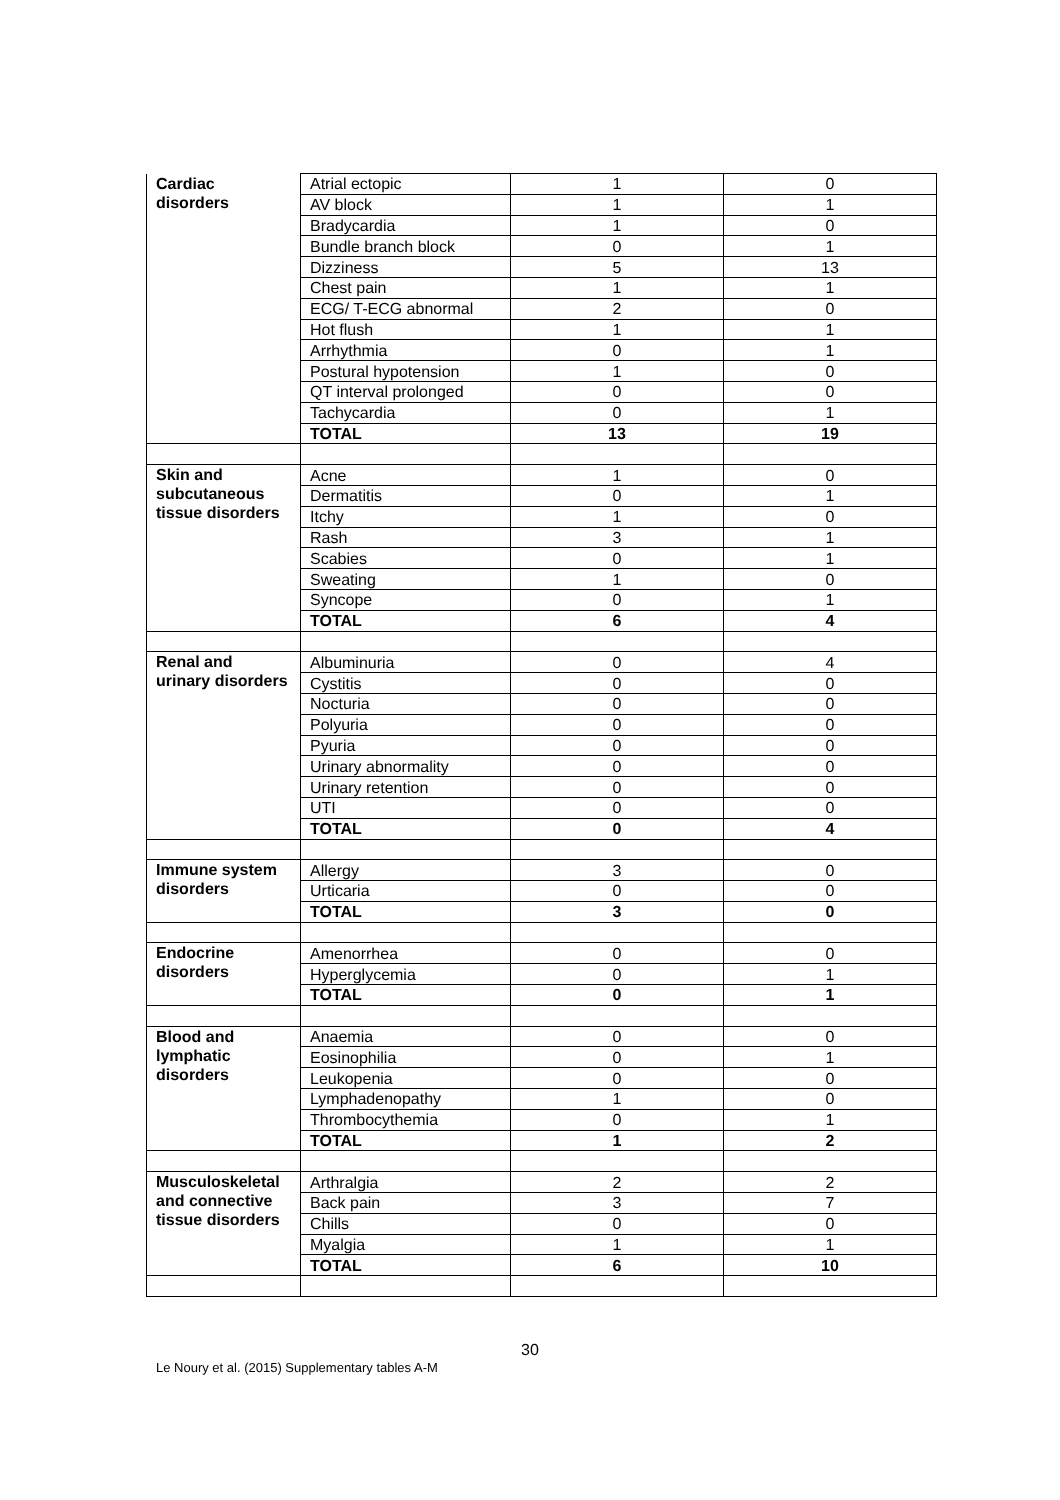| Cardiac disorders | Atrial ectopic | 1 | 0 |
| | AV block | 1 | 1 |
| | Bradycardia | 1 | 0 |
| | Bundle branch block | 0 | 1 |
| | Dizziness | 5 | 13 |
| | Chest pain | 1 | 1 |
| | ECG/ T-ECG abnormal | 2 | 0 |
| | Hot flush | 1 | 1 |
| | Arrhythmia | 0 | 1 |
| | Postural hypotension | 1 | 0 |
| | QT interval prolonged | 0 | 0 |
| | Tachycardia | 0 | 1 |
| | TOTAL | 13 | 19 |
| Skin and subcutaneous tissue disorders | Acne | 1 | 0 |
| | Dermatitis | 0 | 1 |
| | Itchy | 1 | 0 |
| | Rash | 3 | 1 |
| | Scabies | 0 | 1 |
| | Sweating | 1 | 0 |
| | Syncope | 0 | 1 |
| | TOTAL | 6 | 4 |
| Renal and urinary disorders | Albuminuria | 0 | 4 |
| | Cystitis | 0 | 0 |
| | Nocturia | 0 | 0 |
| | Polyuria | 0 | 0 |
| | Pyuria | 0 | 0 |
| | Urinary abnormality | 0 | 0 |
| | Urinary retention | 0 | 0 |
| | UTI | 0 | 0 |
| | TOTAL | 0 | 4 |
| Immune system disorders | Allergy | 3 | 0 |
| | Urticaria | 0 | 0 |
| | TOTAL | 3 | 0 |
| Endocrine disorders | Amenorrhea | 0 | 0 |
| | Hyperglycemia | 0 | 1 |
| | TOTAL | 0 | 1 |
| Blood and lymphatic disorders | Anaemia | 0 | 0 |
| | Eosinophilia | 0 | 1 |
| | Leukopenia | 0 | 0 |
| | Lymphadenopathy | 1 | 0 |
| | Thrombocythemia | 0 | 1 |
| | TOTAL | 1 | 2 |
| Musculoskeletal and connective tissue disorders | Arthralgia | 2 | 2 |
| | Back pain | 3 | 7 |
| | Chills | 0 | 0 |
| | Myalgia | 1 | 1 |
| | TOTAL | 6 | 10 |
30
Le Noury et al. (2015) Supplementary tables A-M